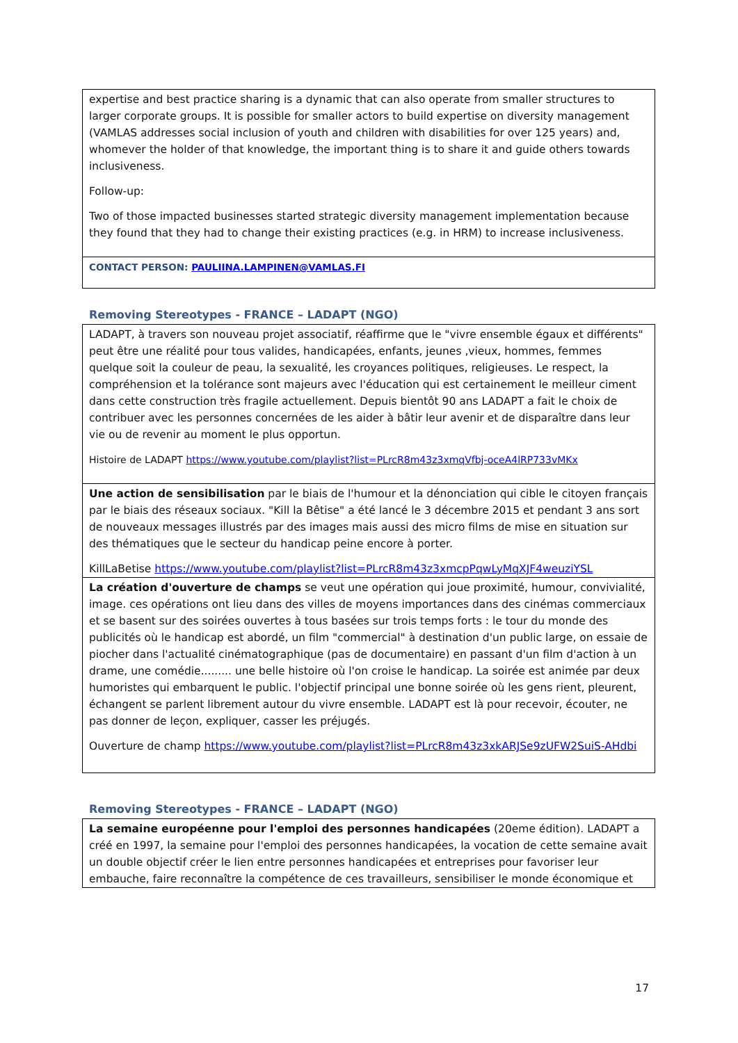| expertise and best practice sharing is a dynamic that can also operate from smaller structures to larger corporate groups. It is possible for smaller actors to build expertise on diversity management (VAMLAS addresses social inclusion of youth and children with disabilities for over 125 years) and, whomever the holder of that knowledge, the important thing is to share it and guide others towards inclusiveness. Follow-up: Two of those impacted businesses started strategic diversity management implementation because they found that they had to change their existing practices (e.g. in HRM) to increase inclusiveness. |
| CONTACT PERSON: PAULIINA.LAMPINEN@VAMLAS.FI |
Removing Stereotypes - FRANCE – LADAPT (NGO)
| LADAPT, à travers son nouveau projet associatif, réaffirme que le "vivre ensemble égaux et différents" peut être une réalité pour tous valides, handicapées, enfants, jeunes ,vieux, hommes, femmes quelque soit la couleur de peau, la sexualité, les croyances politiques, religieuses. Le respect, la compréhension et la tolérance sont majeurs avec l'éducation qui est certainement le meilleur ciment dans cette construction très fragile actuellement. Depuis bientôt 90 ans LADAPT a fait le choix de contribuer avec les personnes concernées de les aider à bâtir leur avenir et de disparaître dans leur vie ou de revenir au moment le plus opportun. Histoire de LADAPT https://www.youtube.com/playlist?list=PLrcR8m43z3xmqVfbj-oceA4lRP733vMKx |
| Une action de sensibilisation par le biais de l'humour et la dénonciation qui cible le citoyen français par le biais des réseaux sociaux. "Kill la Bêtise" a été lancé le 3 décembre 2015 et pendant 3 ans sort de nouveaux messages illustrés par des images mais aussi des micro films de mise en situation sur des thématiques que le secteur du handicap peine encore à porter. KillLaBetise https://www.youtube.com/playlist?list=PLrcR8m43z3xmcpPqwLyMqXJF4weuziYSL |
| La création d'ouverture de champs se veut une opération qui joue proximité, humour, convivialité, image. ces opérations ont lieu dans des villes de moyens importances dans des cinémas commerciaux et se basent sur des soirées ouvertes à tous basées sur trois temps forts : le tour du monde des publicités où le handicap est abordé, un film "commercial" à destination d'un public large, on essaie de piocher dans l'actualité cinématographique (pas de documentaire) en passant d'un film d'action à un drame, une comédie......... une belle histoire où l'on croise le handicap. La soirée est animée par deux humoristes qui embarquent le public. l'objectif principal une bonne soirée où les gens rient, pleurent, échangent se parlent librement autour du vivre ensemble. LADAPT est là pour recevoir, écouter, ne pas donner de leçon, expliquer, casser les préjugés. Ouverture de champ https://www.youtube.com/playlist?list=PLrcR8m43z3xkARJSe9zUFW2SuiS-AHdbi |
Removing Stereotypes - FRANCE – LADAPT (NGO)
| La semaine européenne pour l'emploi des personnes handicapées (20eme édition). LADAPT a créé en 1997, la semaine pour l'emploi des personnes handicapées, la vocation de cette semaine avait un double objectif créer le lien entre personnes handicapées et entreprises pour favoriser leur embauche, faire reconnaître la compétence de ces travailleurs, sensibiliser le monde économique et |
17